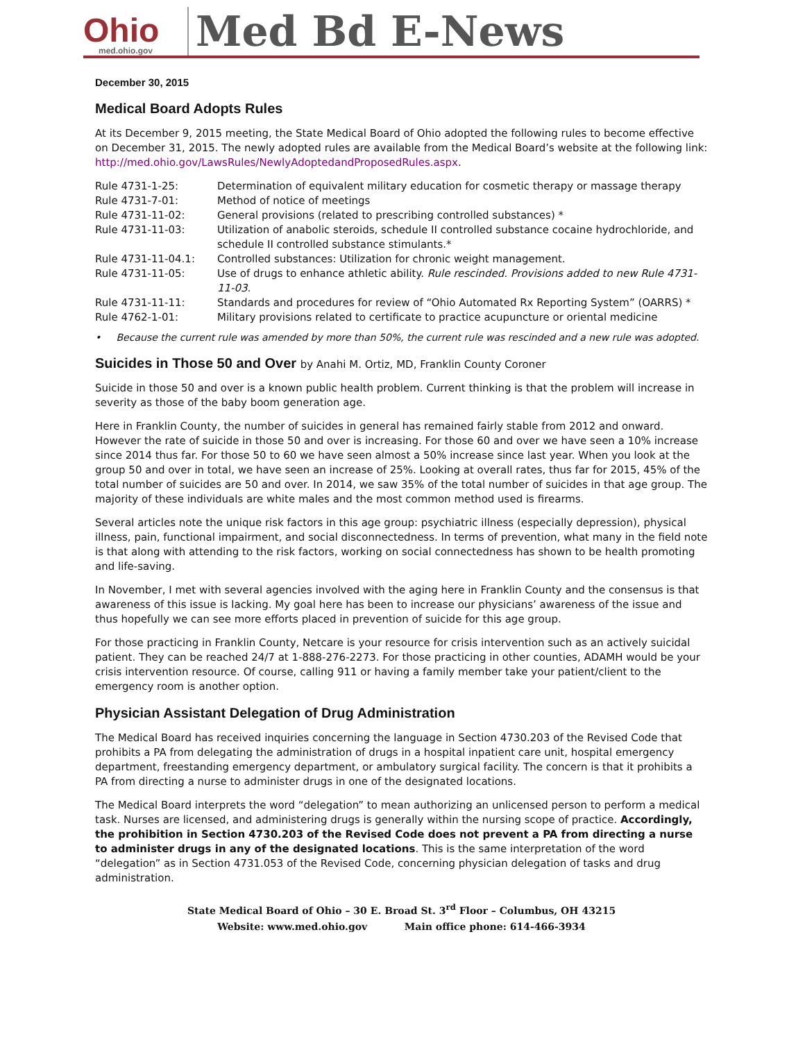Ohio
med.ohio.gov
Med Bd E-News
December 30, 2015
Medical Board Adopts Rules
At its December 9, 2015 meeting, the State Medical Board of Ohio adopted the following rules to become effective on December 31, 2015. The newly adopted rules are available from the Medical Board’s website at the following link: http://med.ohio.gov/LawsRules/NewlyAdoptedandProposedRules.aspx.
| Rule 4731-1-25: | Determination of equivalent military education for cosmetic therapy or massage therapy |
| Rule 4731-7-01: | Method of notice of meetings |
| Rule 4731-11-02: | General provisions (related to prescribing controlled substances) * |
| Rule 4731-11-03: | Utilization of anabolic steroids, schedule II controlled substance cocaine hydrochloride, and schedule II controlled substance stimulants.* |
| Rule 4731-11-04.1: | Controlled substances: Utilization for chronic weight management. |
| Rule 4731-11-05: | Use of drugs to enhance athletic ability. Rule rescinded. Provisions added to new Rule 4731-11-03. |
| Rule 4731-11-11: | Standards and procedures for review of “Ohio Automated Rx Reporting System” (OARRS) * |
| Rule 4762-1-01: | Military provisions related to certificate to practice acupuncture or oriental medicine |
• Because the current rule was amended by more than 50%, the current rule was rescinded and a new rule was adopted.
Suicides in Those 50 and Over by Anahi M. Ortiz, MD, Franklin County Coroner
Suicide in those 50 and over is a known public health problem. Current thinking is that the problem will increase in severity as those of the baby boom generation age.
Here in Franklin County, the number of suicides in general has remained fairly stable from 2012 and onward. However the rate of suicide in those 50 and over is increasing. For those 60 and over we have seen a 10% increase since 2014 thus far. For those 50 to 60 we have seen almost a 50% increase since last year. When you look at the group 50 and over in total, we have seen an increase of 25%. Looking at overall rates, thus far for 2015, 45% of the total number of suicides are 50 and over. In 2014, we saw 35% of the total number of suicides in that age group. The majority of these individuals are white males and the most common method used is firearms.
Several articles note the unique risk factors in this age group: psychiatric illness (especially depression), physical illness, pain, functional impairment, and social disconnectedness. In terms of prevention, what many in the field note is that along with attending to the risk factors, working on social connectedness has shown to be health promoting and life-saving.
In November, I met with several agencies involved with the aging here in Franklin County and the consensus is that awareness of this issue is lacking. My goal here has been to increase our physicians’ awareness of the issue and thus hopefully we can see more efforts placed in prevention of suicide for this age group.
For those practicing in Franklin County, Netcare is your resource for crisis intervention such as an actively suicidal patient. They can be reached 24/7 at 1-888-276-2273. For those practicing in other counties, ADAMH would be your crisis intervention resource. Of course, calling 911 or having a family member take your patient/client to the emergency room is another option.
Physician Assistant Delegation of Drug Administration
The Medical Board has received inquiries concerning the language in Section 4730.203 of the Revised Code that prohibits a PA from delegating the administration of drugs in a hospital inpatient care unit, hospital emergency department, freestanding emergency department, or ambulatory surgical facility. The concern is that it prohibits a PA from directing a nurse to administer drugs in one of the designated locations.
The Medical Board interprets the word “delegation” to mean authorizing an unlicensed person to perform a medical task. Nurses are licensed, and administering drugs is generally within the nursing scope of practice. Accordingly, the prohibition in Section 4730.203 of the Revised Code does not prevent a PA from directing a nurse to administer drugs in any of the designated locations. This is the same interpretation of the word “delegation” as in Section 4731.053 of the Revised Code, concerning physician delegation of tasks and drug administration.
State Medical Board of Ohio – 30 E. Broad St. 3<sup>rd</sup> Floor – Columbus, OH 43215
Website: www.med.ohio.gov Main office phone: 614-466-3934